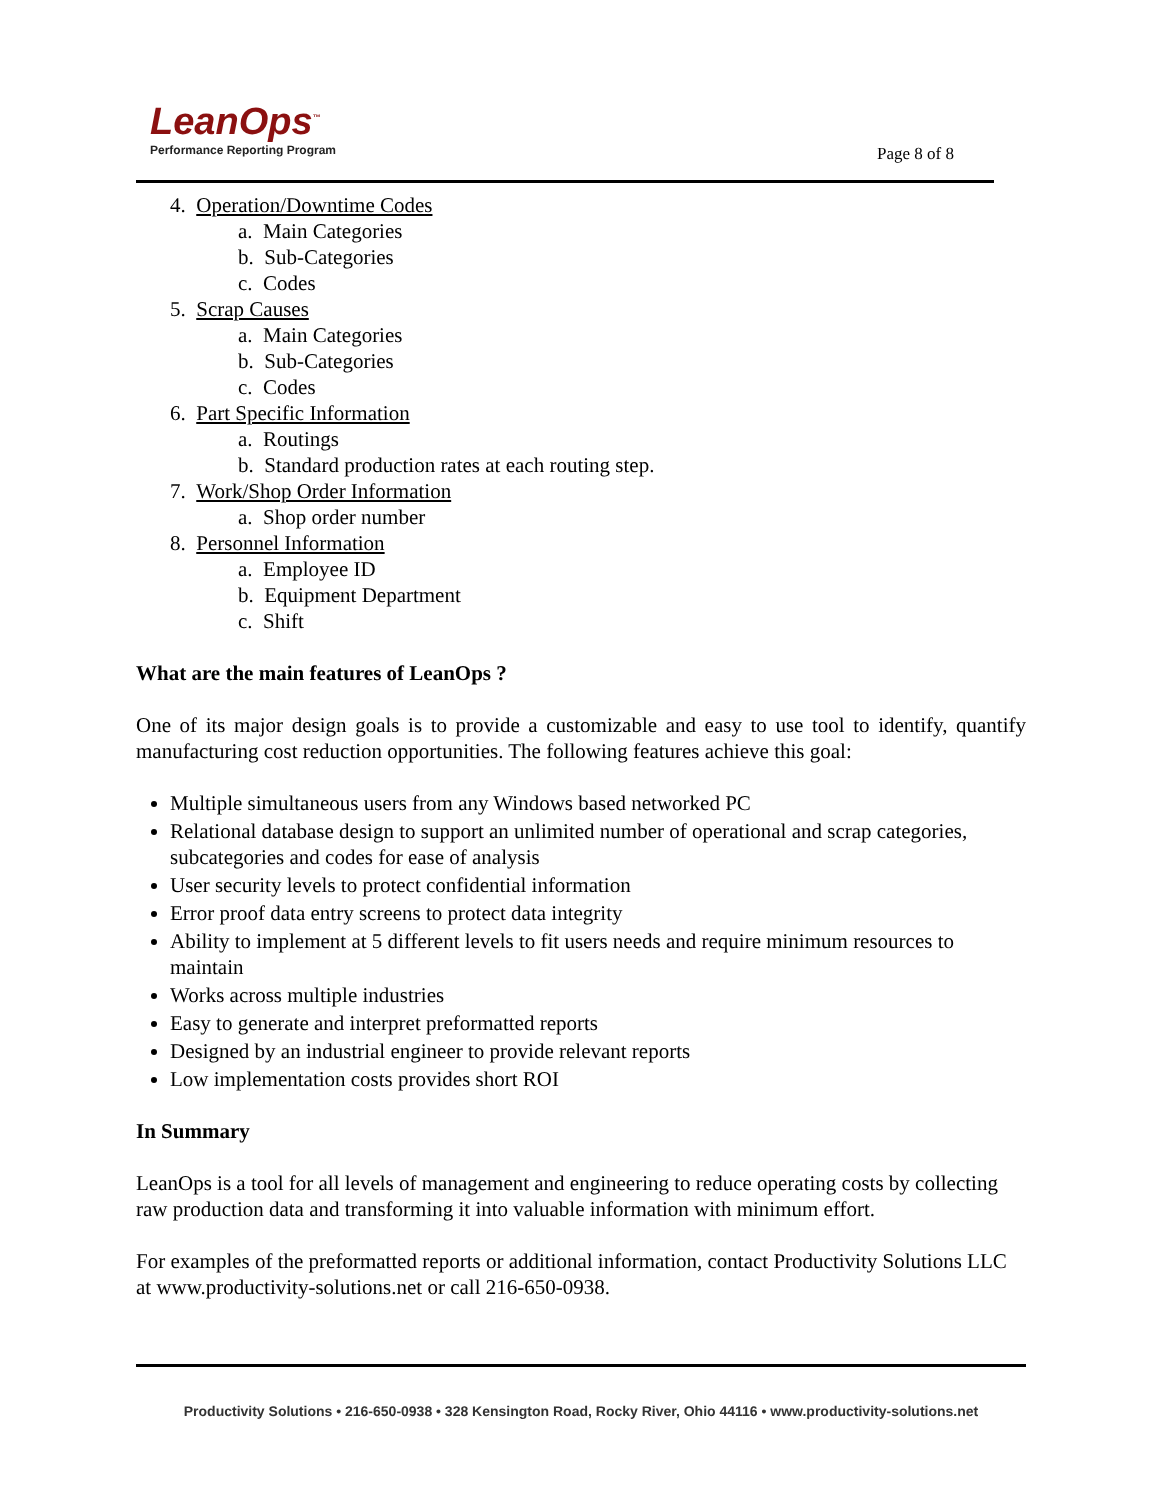LeanOps<sup>™</sup>
Performance Reporting Program
Page 8 of 8
4. Operation/Downtime Codes
a. Main Categories
b. Sub-Categories
c. Codes
5. Scrap Causes
a. Main Categories
b. Sub-Categories
c. Codes
6. Part Specific Information
a. Routings
b. Standard production rates at each routing step.
7. Work/Shop Order Information
a. Shop order number
8. Personnel Information
a. Employee ID
b. Equipment Department
c. Shift
What are the main features of LeanOps ?
One of its major design goals is to provide a customizable and easy to use tool to identify, quantify manufacturing cost reduction opportunities. The following features achieve this goal:
Multiple simultaneous users from any Windows based networked PC
Relational database design to support an unlimited number of operational and scrap categories, subcategories and codes for ease of analysis
User security levels to protect confidential information
Error proof data entry screens to protect data integrity
Ability to implement at 5 different levels to fit users needs and require minimum resources to maintain
Works across multiple industries
Easy to generate and interpret preformatted reports
Designed by an industrial engineer to provide relevant reports
Low implementation costs provides short ROI
In Summary
LeanOps is a tool for all levels of management and engineering to reduce operating costs by collecting raw production data and transforming it into valuable information with minimum effort.
For examples of the preformatted reports or additional information, contact Productivity Solutions LLC at www.productivity-solutions.net or call 216-650-0938.
Productivity Solutions • 216-650-0938 • 328 Kensington Road, Rocky River, Ohio 44116 • www.productivity-solutions.net